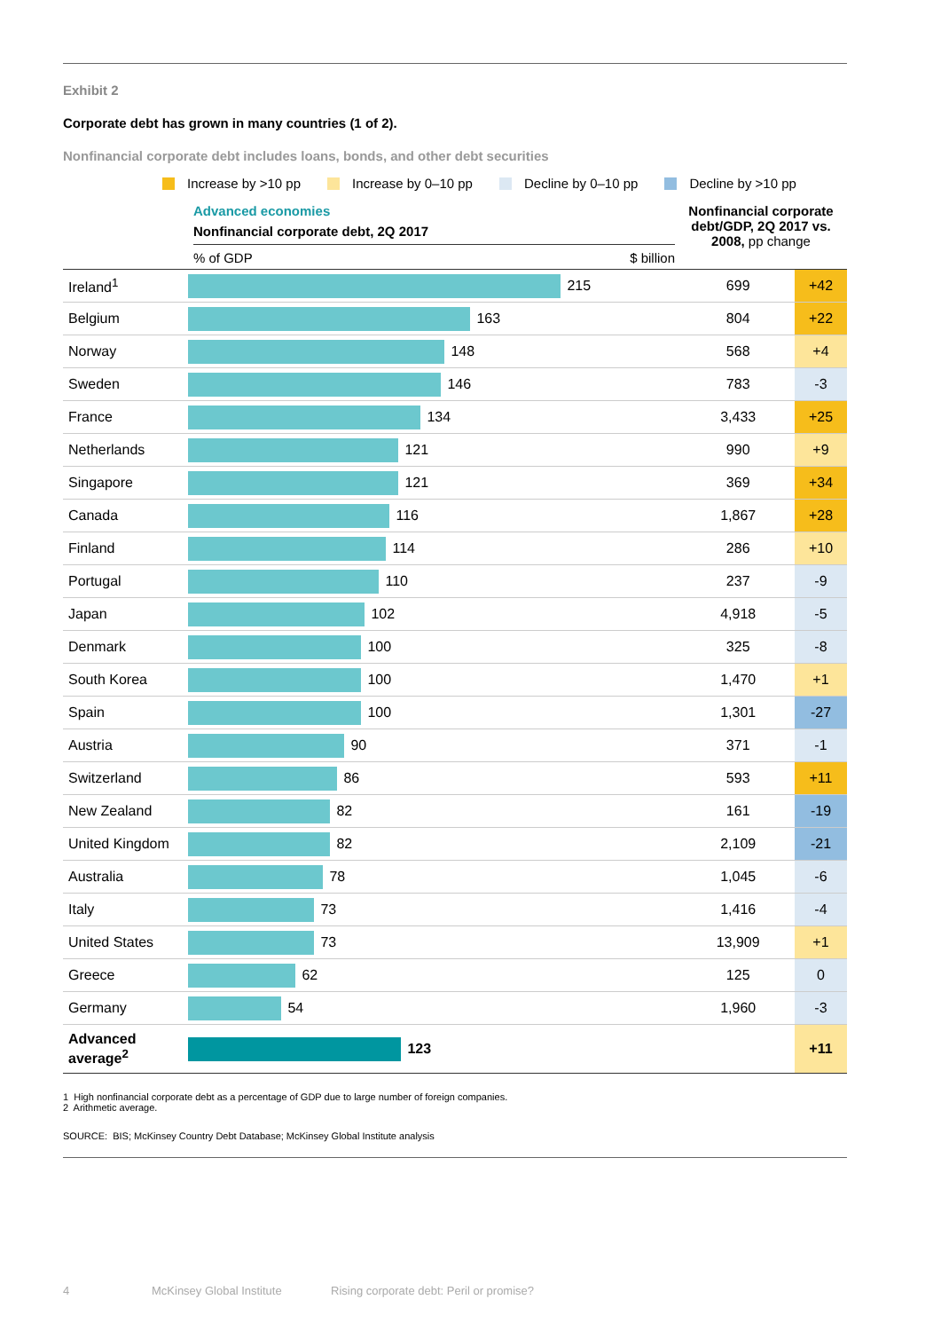Exhibit 2
Corporate debt has grown in many countries (1 of 2).
Nonfinancial corporate debt includes loans, bonds, and other debt securities
Increase by >10 pp Increase by 0–10 pp Decline by 0–10 pp Decline by >10 pp
Advanced economies
Nonfinancial corporate debt, 2Q 2017
% of GDP $ billion
Nonfinancial corporate debt/GDP, 2Q 2017 vs. 2008, pp change
| Ireland<sup>1</sup> | 215 | 699 | +42 | |
| Belgium | 163 | 804 | +22 | |
| Norway | 148 | 568 | +4 | |
| Sweden | 146 | 783 | -3 | |
| France | 134 | 3,433 | +25 | |
| Netherlands | 121 | 990 | +9 | |
| Singapore | 121 | 369 | +34 | |
| Canada | 116 | 1,867 | +28 | |
| Finland | 114 | 286 | +10 | |
| Portugal | 110 | 237 | -9 | |
| Japan | 102 | 4,918 | -5 | |
| Denmark | 100 | 325 | -8 | |
| South Korea | 100 | 1,470 | +1 | |
| Spain | 100 | 1,301 | -27 | |
| Austria | 90 | 371 | -1 | |
| Switzerland | 86 | 593 | +11 | |
| New Zealand | 82 | 161 | -19 | |
| United Kingdom | 82 | 2,109 | -21 | |
| Australia | 78 | 1,045 | -6 | |
| Italy | 73 | 1,416 | -4 | |
| United States | 73 | 13,909 | +1 | |
| Greece | 62 | 125 | 0 | |
| Germany | 54 | 1,960 | -3 | |
| Advanced average<sup>2</sup> | 123 | | +11 | |
1 High nonfinancial corporate debt as a percentage of GDP due to large number of foreign companies.
2 Arithmetic average.
SOURCE: BIS; McKinsey Country Debt Database; McKinsey Global Institute analysis
4 McKinsey Global Institute
Rising corporate debt: Peril or promise?